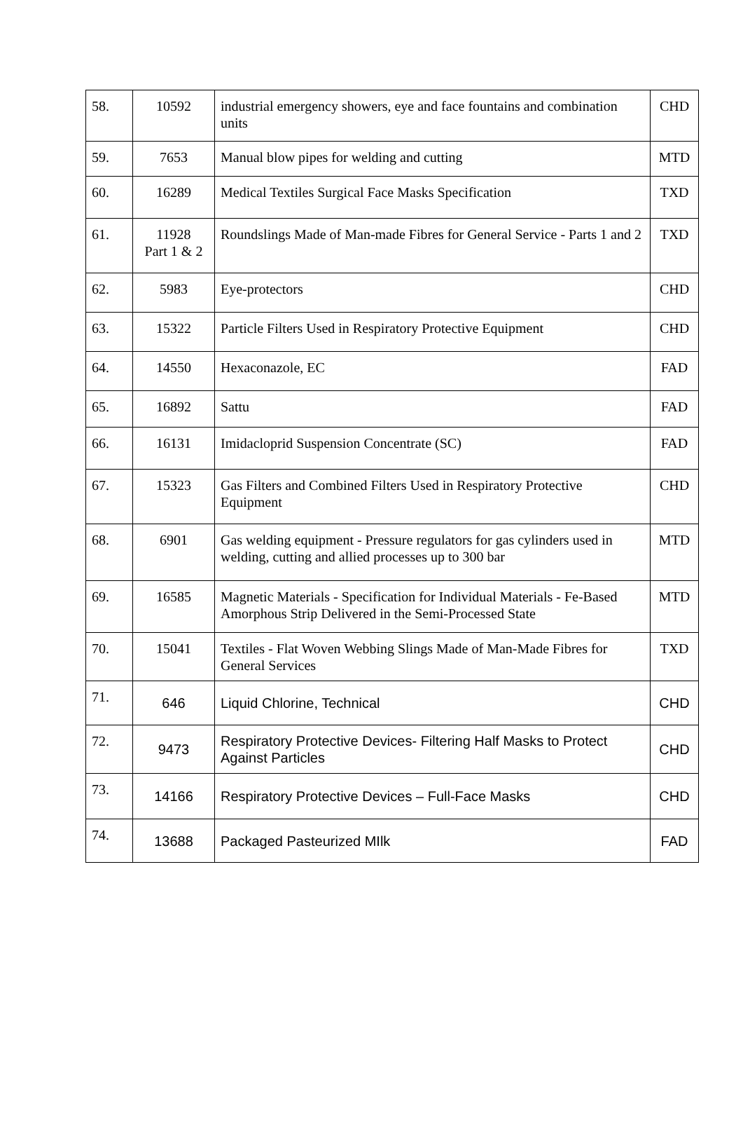| 58. | 10592 | industrial emergency showers, eye and face fountains and combination units | CHD |
| 59. | 7653 | Manual blow pipes for welding and cutting | MTD |
| 60. | 16289 | Medical Textiles Surgical Face Masks Specification | TXD |
| 61. | 11928 Part 1 & 2 | Roundslings Made of Man-made Fibres for General Service - Parts 1 and 2 | TXD |
| 62. | 5983 | Eye-protectors | CHD |
| 63. | 15322 | Particle Filters Used in Respiratory Protective Equipment | CHD |
| 64. | 14550 | Hexaconazole, EC | FAD |
| 65. | 16892 | Sattu | FAD |
| 66. | 16131 | Imidacloprid Suspension Concentrate (SC) | FAD |
| 67. | 15323 | Gas Filters and Combined Filters Used in Respiratory Protective Equipment | CHD |
| 68. | 6901 | Gas welding equipment - Pressure regulators for gas cylinders used in welding, cutting and allied processes up to 300 bar | MTD |
| 69. | 16585 | Magnetic Materials - Specification for Individual Materials - Fe-Based Amorphous Strip Delivered in the Semi-Processed State | MTD |
| 70. | 15041 | Textiles - Flat Woven Webbing Slings Made of Man-Made Fibres for General Services | TXD |
| 71. | 646 | Liquid Chlorine, Technical | CHD |
| 72. | 9473 | Respiratory Protective Devices- Filtering Half Masks to Protect Against Particles | CHD |
| 73. | 14166 | Respiratory Protective Devices – Full-Face Masks | CHD |
| 74. | 13688 | Packaged Pasteurized MIlk | FAD |